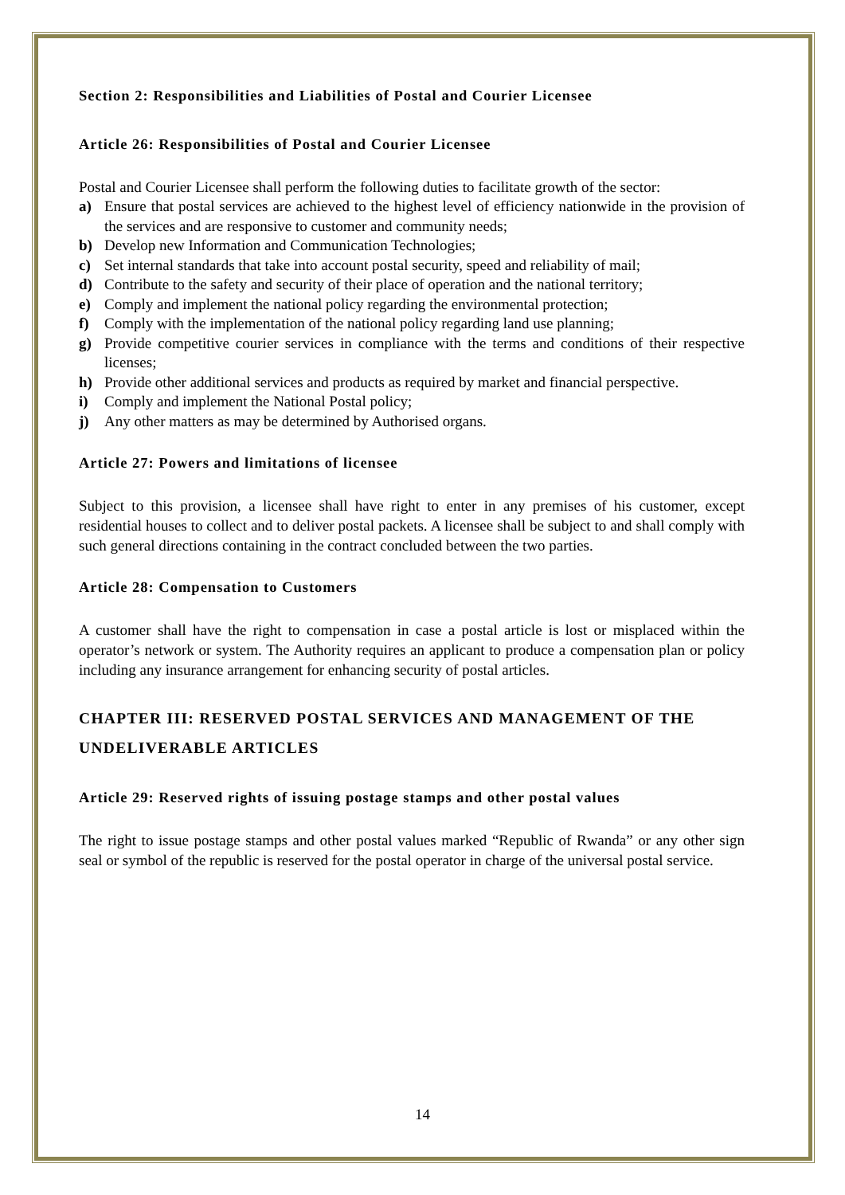Section 2: Responsibilities and Liabilities of Postal and Courier Licensee
Article 26: Responsibilities of Postal and Courier Licensee
Postal and Courier Licensee shall perform the following duties to facilitate growth of the sector:
a) Ensure that postal services are achieved to the highest level of efficiency nationwide in the provision of the services and are responsive to customer and community needs;
b) Develop new Information and Communication Technologies;
c) Set internal standards that take into account postal security, speed and reliability of mail;
d) Contribute to the safety and security of their place of operation and the national territory;
e) Comply and implement the national policy regarding the environmental protection;
f) Comply with the implementation of the national policy regarding land use planning;
g) Provide competitive courier services in compliance with the terms and conditions of their respective licenses;
h) Provide other additional services and products as required by market and financial perspective.
i) Comply and implement the National Postal policy;
j) Any other matters as may be determined by Authorised organs.
Article 27: Powers and limitations of licensee
Subject to this provision, a licensee shall have right to enter in any premises of his customer, except residential houses to collect and to deliver postal packets. A licensee shall be subject to and shall comply with such general directions containing in the contract concluded between the two parties.
Article 28: Compensation to Customers
A customer shall have the right to compensation in case a postal article is lost or misplaced within the operator’s network or system. The Authority requires an applicant to produce a compensation plan or policy including any insurance arrangement for enhancing security of postal articles.
CHAPTER III: RESERVED POSTAL SERVICES AND MANAGEMENT OF THE UNDELIVERABLE ARTICLES
Article 29: Reserved rights of issuing postage stamps and other postal values
The right to issue postage stamps and other postal values marked “Republic of Rwanda” or any other sign seal or symbol of the republic is reserved for the postal operator in charge of the universal postal service.
14